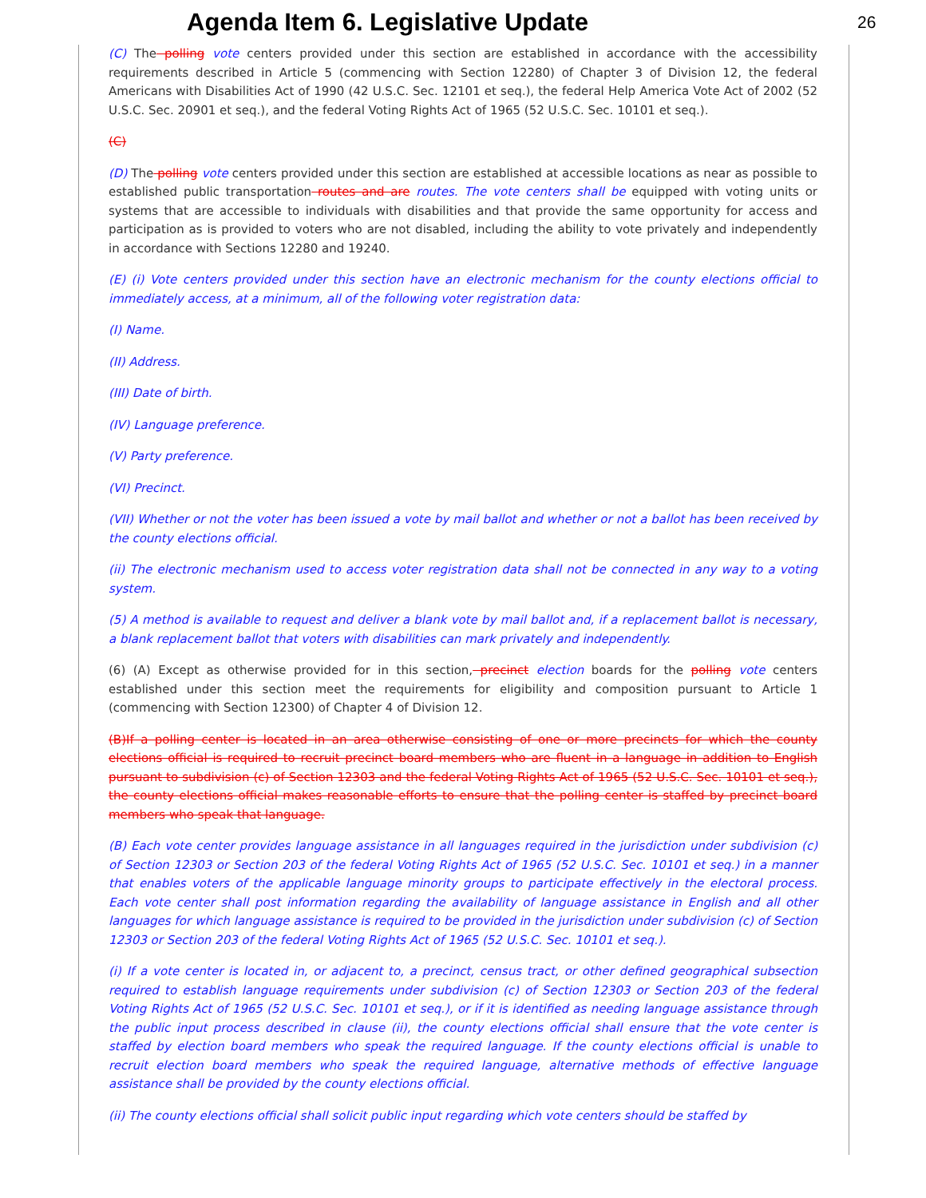Agenda Item 6. Legislative Update
26
(C) The polling vote centers provided under this section are established in accordance with the accessibility requirements described in Article 5 (commencing with Section 12280) of Chapter 3 of Division 12, the federal Americans with Disabilities Act of 1990 (42 U.S.C. Sec. 12101 et seq.), the federal Help America Vote Act of 2002 (52 U.S.C. Sec. 20901 et seq.), and the federal Voting Rights Act of 1965 (52 U.S.C. Sec. 10101 et seq.).
(C)
(D) The polling vote centers provided under this section are established at accessible locations as near as possible to established public transportation routes and are routes. The vote centers shall be equipped with voting units or systems that are accessible to individuals with disabilities and that provide the same opportunity for access and participation as is provided to voters who are not disabled, including the ability to vote privately and independently in accordance with Sections 12280 and 19240.
(E) (i) Vote centers provided under this section have an electronic mechanism for the county elections official to immediately access, at a minimum, all of the following voter registration data:
(I) Name.
(II) Address.
(III) Date of birth.
(IV) Language preference.
(V) Party preference.
(VI) Precinct.
(VII) Whether or not the voter has been issued a vote by mail ballot and whether or not a ballot has been received by the county elections official.
(ii) The electronic mechanism used to access voter registration data shall not be connected in any way to a voting system.
(5) A method is available to request and deliver a blank vote by mail ballot and, if a replacement ballot is necessary, a blank replacement ballot that voters with disabilities can mark privately and independently.
(6) (A) Except as otherwise provided for in this section, precinct election boards for the polling vote centers established under this section meet the requirements for eligibility and composition pursuant to Article 1 (commencing with Section 12300) of Chapter 4 of Division 12.
(B)If a polling center is located in an area otherwise consisting of one or more precincts for which the county elections official is required to recruit precinct board members who are fluent in a language in addition to English pursuant to subdivision (c) of Section 12303 and the federal Voting Rights Act of 1965 (52 U.S.C. Sec. 10101 et seq.), the county elections official makes reasonable efforts to ensure that the polling center is staffed by precinct board members who speak that language.
(B) Each vote center provides language assistance in all languages required in the jurisdiction under subdivision (c) of Section 12303 or Section 203 of the federal Voting Rights Act of 1965 (52 U.S.C. Sec. 10101 et seq.) in a manner that enables voters of the applicable language minority groups to participate effectively in the electoral process. Each vote center shall post information regarding the availability of language assistance in English and all other languages for which language assistance is required to be provided in the jurisdiction under subdivision (c) of Section 12303 or Section 203 of the federal Voting Rights Act of 1965 (52 U.S.C. Sec. 10101 et seq.).
(i) If a vote center is located in, or adjacent to, a precinct, census tract, or other defined geographical subsection required to establish language requirements under subdivision (c) of Section 12303 or Section 203 of the federal Voting Rights Act of 1965 (52 U.S.C. Sec. 10101 et seq.), or if it is identified as needing language assistance through the public input process described in clause (ii), the county elections official shall ensure that the vote center is staffed by election board members who speak the required language. If the county elections official is unable to recruit election board members who speak the required language, alternative methods of effective language assistance shall be provided by the county elections official.
(ii) The county elections official shall solicit public input regarding which vote centers should be staffed by